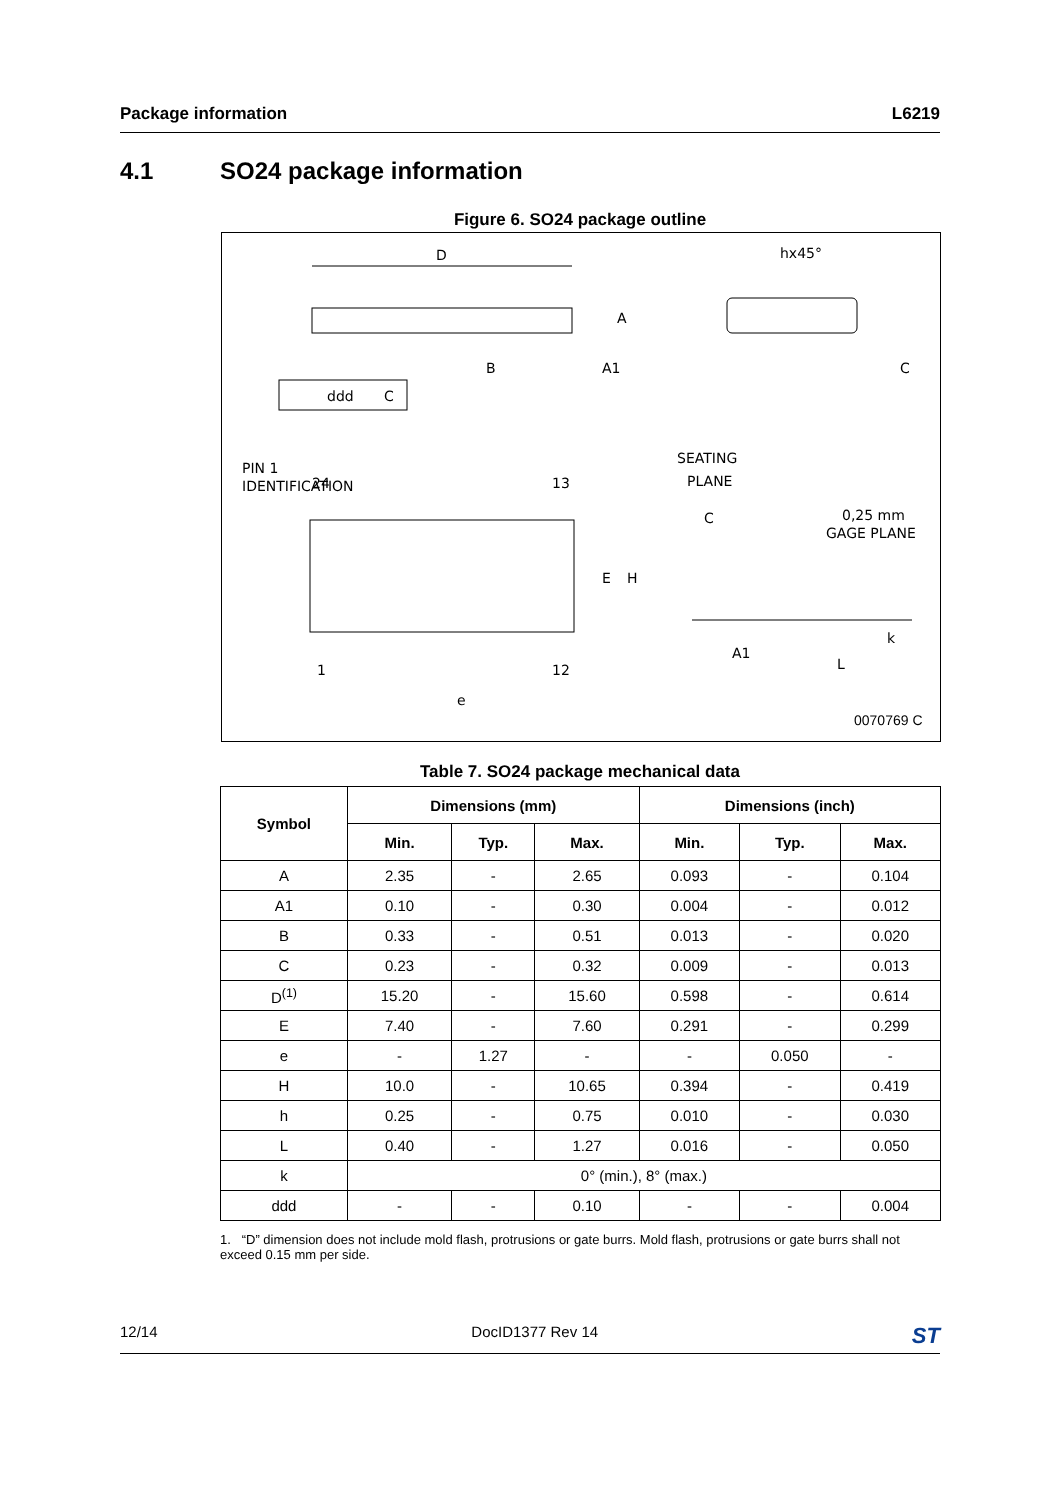Package information L6219
4.1 SO24 package information
Figure 6. SO24 package outline
D
A
B
A1
ddd
C
hx45°
C
PIN 1
IDENTIFICATION
24
13
E
H
1
12
e
SEATING
PLANE
C
0,25 mm
GAGE PLANE
A1
L
k
0070769 C
Table 7. SO24 package mechanical data
| Symbol | Dimensions (mm) | | | Dimensions (inch) | | |
| --- | --- | --- | --- | --- | --- | --- |
| | Min. | Typ. | Max. | Min. | Typ. | Max. |
| A | 2.35 | - | 2.65 | 0.093 | - | 0.104 |
| A1 | 0.10 | - | 0.30 | 0.004 | - | 0.012 |
| B | 0.33 | - | 0.51 | 0.013 | - | 0.020 |
| C | 0.23 | - | 0.32 | 0.009 | - | 0.013 |
| D<sup>(1)</sup> | 15.20 | - | 15.60 | 0.598 | - | 0.614 |
| E | 7.40 | - | 7.60 | 0.291 | - | 0.299 |
| e | - | 1.27 | - | - | 0.050 | - |
| H | 10.0 | - | 10.65 | 0.394 | - | 0.419 |
| h | 0.25 | - | 0.75 | 0.010 | - | 0.030 |
| L | 0.40 | - | 1.27 | 0.016 | - | 0.050 |
| k | 0° (min.), 8° (max.) | | | | | |
| ddd | - | - | 0.10 | - | - | 0.004 |
1. “D” dimension does not include mold flash, protrusions or gate burrs. Mold flash, protrusions or gate burrs shall not exceed 0.15 mm per side.
12/14 DocID1377 Rev 14 ST